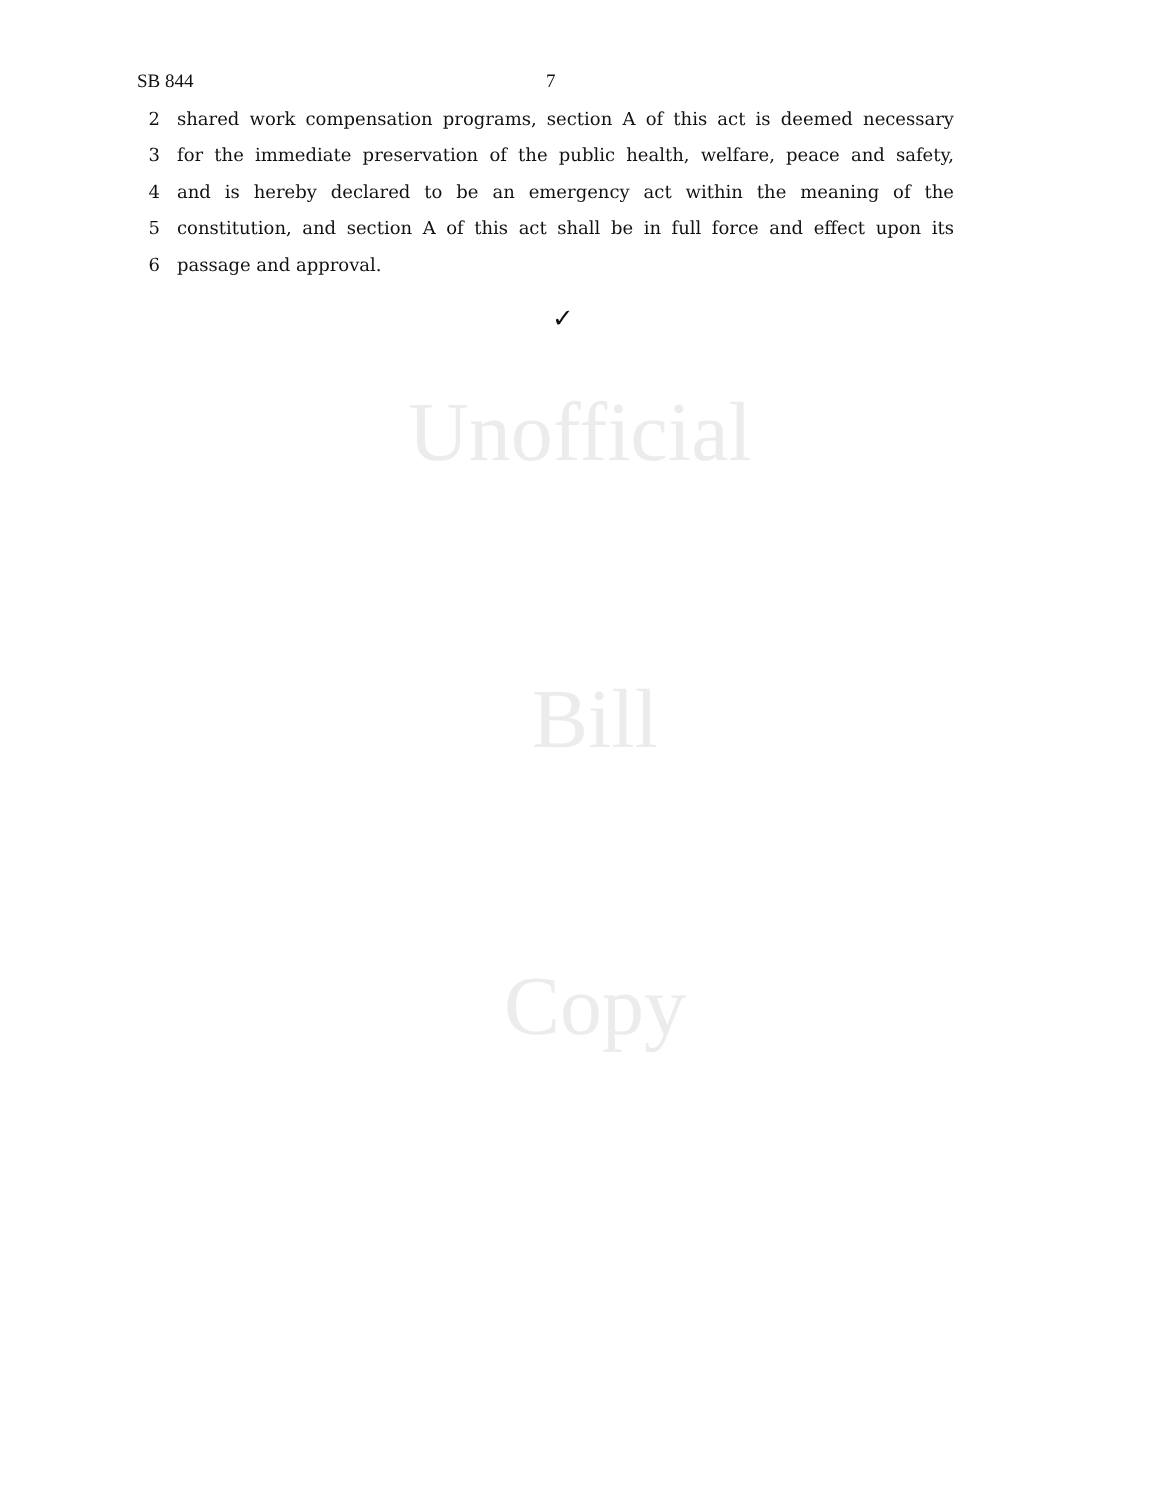SB 844 7
2 shared work compensation programs, section A of this act is deemed necessary
3 for the immediate preservation of the public health, welfare, peace and safety,
4 and is hereby declared to be an emergency act within the meaning of the
5 constitution, and section A of this act shall be in full force and effect upon its
6 passage and approval.
✓
Unofficial
Bill
Copy